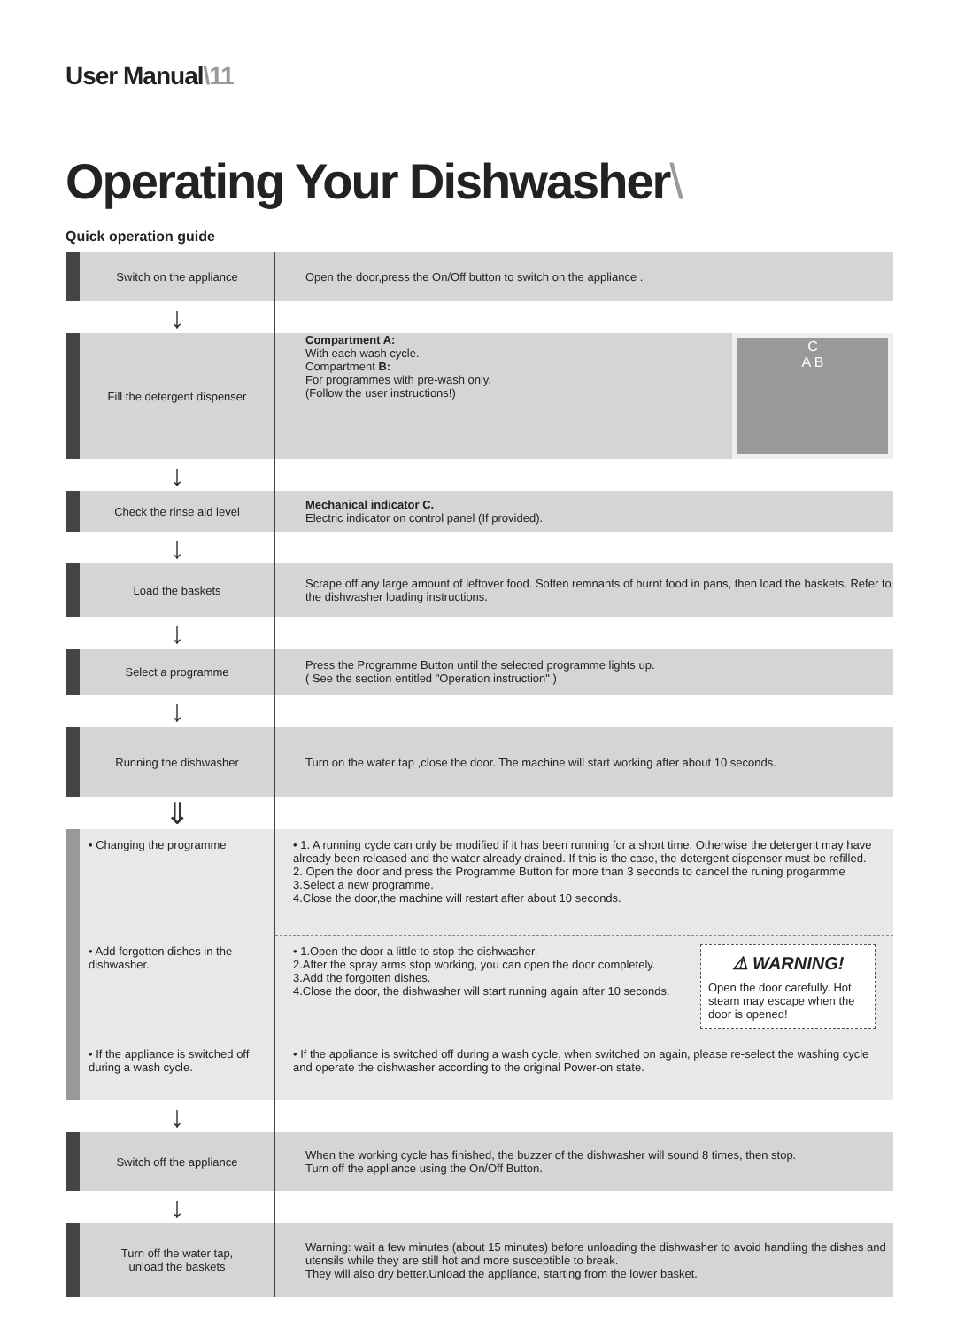User Manual\11
Operating Your Dishwasher\
Quick operation guide
| Switch on the appliance | Open the door,press the On/Off button to switch on the appliance . |
| ↓ | |
| Fill the detergent dispenser | C A B Compartment A: With each wash cycle. Compartment B: For programmes with pre-wash only. (Follow the user instructions!) |
| ↓ | |
| Check the rinse aid level | Mechanical indicator C. Electric indicator on control panel (If provided). |
| ↓ | |
| Load the baskets | Scrape off any large amount of leftover food. Soften remnants of burnt food in pans, then load the baskets. Refer to the dishwasher loading instructions. |
| ↓ | |
| Select a programme | Press the Programme Button until the selected programme lights up. ( See the section entitled "Operation instruction" ) |
| ↓ | |
| Running the dishwasher | Turn on the water tap ,close the door. The machine will start working after about 10 seconds. |
| ⇓ | |
| • Changing the programme | • 1. A running cycle can only be modified if it has been running for a short time. Otherwise the detergent may have already been released and the water already drained. If this is the case, the detergent dispenser must be refilled. 2. Open the door and press the Programme Button for more than 3 seconds to cancel the runing progarmme 3.Select a new programme. 4.Close the door,the machine will restart after about 10 seconds. |
| • Add forgotten dishes in the dishwasher. | ⚠ WARNING! Open the door carefully. Hot steam may escape when the door is opened! • 1.Open the door a little to stop the dishwasher. 2.After the spray arms stop working, you can open the door completely. 3.Add the forgotten dishes. 4.Close the door, the dishwasher will start running again after 10 seconds. |
| • If the appliance is switched off during a wash cycle. | • If the appliance is switched off during a wash cycle, when switched on again, please re-select the washing cycle and operate the dishwasher according to the original Power-on state. |
| ↓ | |
| Switch off the appliance | When the working cycle has finished, the buzzer of the dishwasher will sound 8 times, then stop. Turn off the appliance using the On/Off Button. |
| ↓ | |
| Turn off the water tap, unload the baskets | Warning: wait a few minutes (about 15 minutes) before unloading the dishwasher to avoid handling the dishes and utensils while they are still hot and more susceptible to break. They will also dry better.Unload the appliance, starting from the lower basket. |